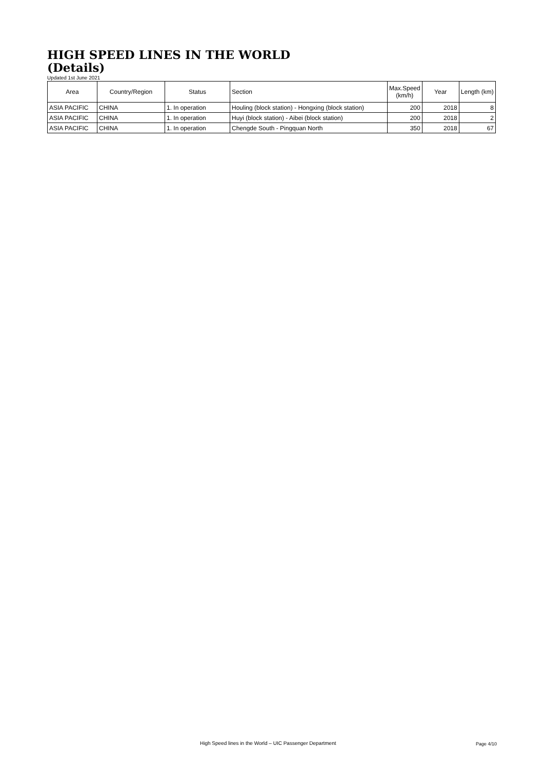HIGH SPEED LINES IN THE WORLD
(Details)
Updated 1st June 2021
| Area | Country/Region | Status | Section | Max.Speed (km/h) | Year | Length (km) |
| --- | --- | --- | --- | --- | --- | --- |
| ASIA PACIFIC | CHINA | 1. In operation | Houling (block station) - Hongxing (block station) | 200 | 2018 | 8 |
| ASIA PACIFIC | CHINA | 1. In operation | Huyi (block station) - Aibei (block station) | 200 | 2018 | 2 |
| ASIA PACIFIC | CHINA | 1. In operation | Chengde South - Pingquan North | 350 | 2018 | 67 |
High Speed lines in the World – UIC Passenger Department
Page 4/10